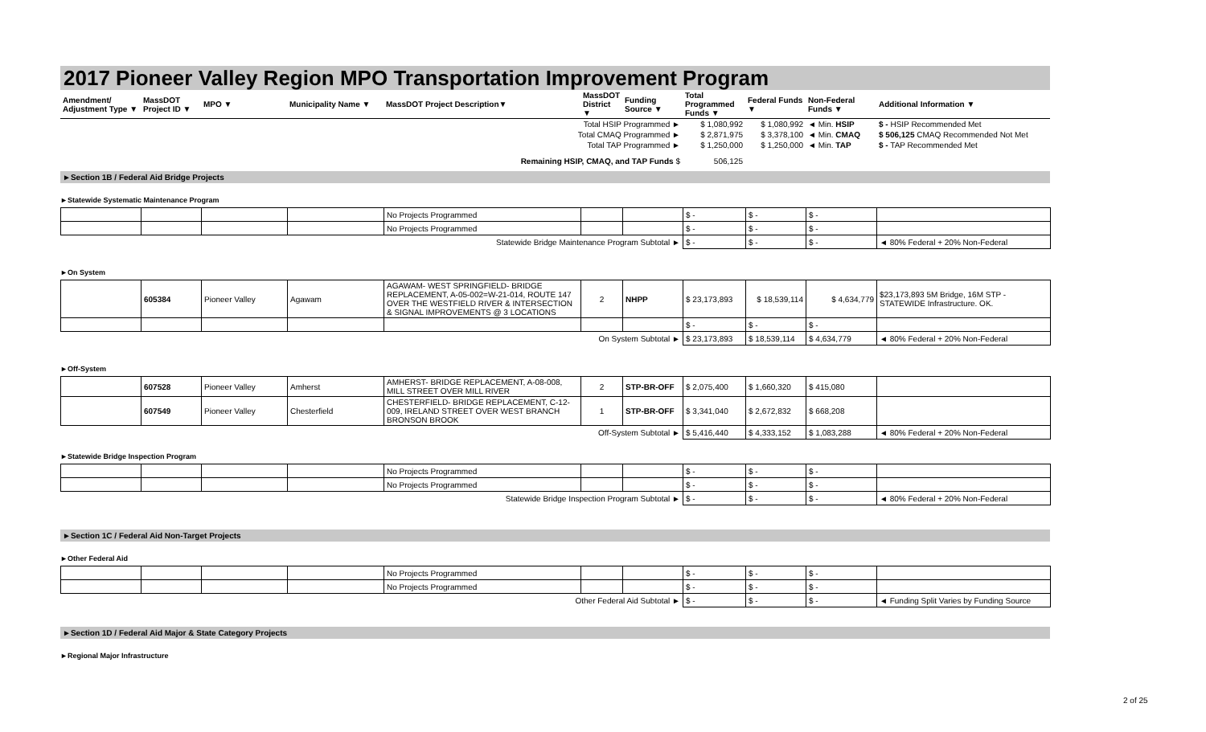2017 Pioneer Valley Region MPO Transportation Improvement Program
| Amendment/ Adjustment Type ▼ | MassDOT Project ID ▼ | MPO ▼ | Municipality Name ▼ | MassDOT Project Description▼ | MassDOT District ▼ | Funding Source ▼ | Total Programmed Funds ▼ | Federal Funds ▼ | Non-Federal Funds ▼ | Additional Information ▼ |
| --- | --- | --- | --- | --- | --- | --- | --- | --- | --- | --- |
| Total HSIP Programmed ► | | | | | | | $ 1,080,992 | $ 1,080,992 | ◄ Min. HSIP | $ - HSIP Recommended Met |
| Total CMAQ Programmed ► | | | | | | | $ 2,871,975 | $ 3,378,100 | ◄ Min. CMAQ | $ 506,125 CMAQ Recommended Not Met |
| Total TAP Programmed ► | | | | | | | $ 1,250,000 | $ 1,250,000 | ◄ Min. TAP | $ - TAP Recommended Met |
| Remaining HSIP, CMAQ, and TAP Funds $ | | | | | | | 506,125 | | | |
►Section 1B / Federal Aid Bridge Projects
►Statewide Systematic Maintenance Program
| | | | | No Projects Programmed | | | $ - | $ - | $ - | |
| | | | | No Projects Programmed | | | $ - | $ - | $ - | |
| Statewide Bridge Maintenance Program Subtotal ► | | | | | | | $ - | $ - | $ - | ◄ 80% Federal + 20% Non-Federal |
►On System
| | 605384 | Pioneer Valley | Agawam | AGAWAM- WEST SPRINGFIELD- BRIDGE REPLACEMENT, A-05-002=W-21-014, ROUTE 147 OVER THE WESTFIELD RIVER & INTERSECTION & SIGNAL IMPROVEMENTS @ 3 LOCATIONS | 2 | NHPP | $ 23,173,893 | $ 18,539,114 | $ 4,634,779 | $23,173,893 5M Bridge, 16M STP - STATEWIDE Infrastructure. OK. |
| | | | | | | | $ - | $ - | $ - | |
| On System Subtotal ► | | | | | | | $ 23,173,893 | $ 18,539,114 | $ 4,634,779 | ◄ 80% Federal + 20% Non-Federal |
►Off-System
| | 607528 | Pioneer Valley | Amherst | AMHERST- BRIDGE REPLACEMENT, A-08-008, MILL STREET OVER MILL RIVER | 2 | STP-BR-OFF | $ 2,075,400 | $ 1,660,320 | $ 415,080 | |
| | 607549 | Pioneer Valley | Chesterfield | CHESTERFIELD- BRIDGE REPLACEMENT, C-12-009, IRELAND STREET OVER WEST BRANCH BRONSON BROOK | 1 | STP-BR-OFF | $ 3,341,040 | $ 2,672,832 | $ 668,208 | |
| Off-System Subtotal ► | | | | | | | $ 5,416,440 | $ 4,333,152 | $ 1,083,288 | ◄ 80% Federal + 20% Non-Federal |
►Statewide Bridge Inspection Program
| | | | | No Projects Programmed | | | $ - | $ - | $ - | |
| | | | | No Projects Programmed | | | $ - | $ - | $ - | |
| Statewide Bridge Inspection Program Subtotal ► | | | | | | | $ - | $ - | $ - | ◄ 80% Federal + 20% Non-Federal |
►Section 1C / Federal Aid Non-Target Projects
►Other Federal Aid
| | | | | No Projects Programmed | | | $ - | $ - | $ - | |
| | | | | No Projects Programmed | | | $ - | $ - | $ - | |
| Other Federal Aid Subtotal ► | | | | | | | $ - | $ - | $ - | ◄ Funding Split Varies by Funding Source |
►Section 1D / Federal Aid Major & State Category Projects
►Regional Major Infrastructure
2 of 25